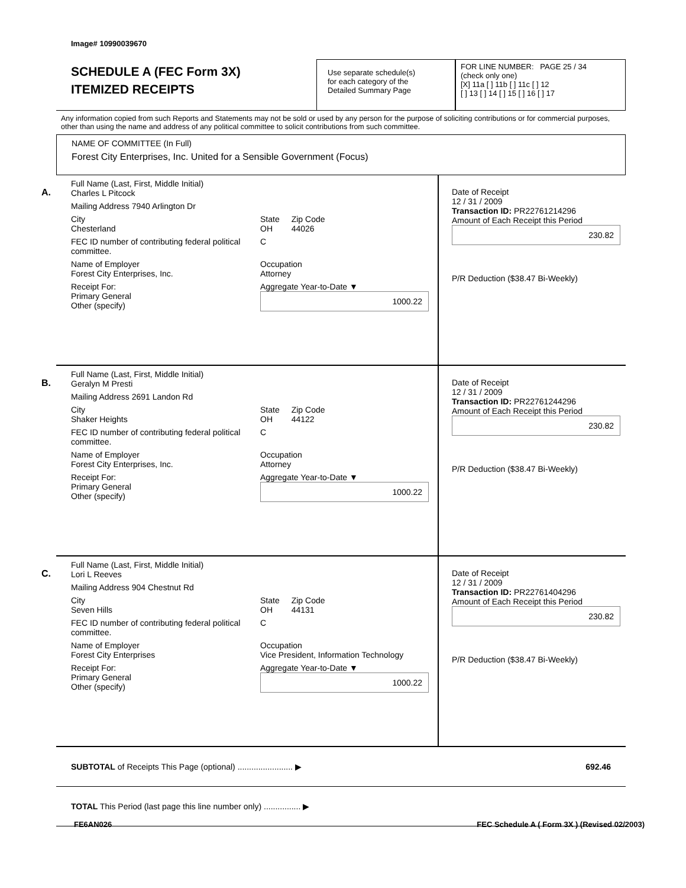Image# 10990039670
SCHEDULE A (FEC Form 3X)
ITEMIZED RECEIPTS
Use separate schedule(s)
for each category of the
Detailed Summary Page
FOR LINE NUMBER: PAGE 25 / 34
(check only one)
[X] 11a [ ] 11b [ ] 11c [ ] 12
[ ] 13 [ ] 14 [ ] 15 [ ] 16 [ ] 17
Any information copied from such Reports and Statements may not be sold or used by any person for the purpose of soliciting contributions or for commercial purposes, other than using the name and address of any political committee to solicit contributions from such committee.
NAME OF COMMITTEE (In Full)
Forest City Enterprises, Inc. United for a Sensible Government (Focus)
A.
Full Name (Last, First, Middle Initial)
Charles L Pitcock
Mailing Address 7940 Arlington Dr
City
Chesterland State
OH Zip Code
44026
FEC ID number of contributing federal political committee. C
Name of Employer
Forest City Enterprises, Inc. Occupation
Attorney
Receipt For:
Primary General
Other (specify) Aggregate Year-to-Date ▼
1000.22
Date of Receipt
12 / 31 / 2009
Transaction ID: PR22761214296
Amount of Each Receipt this Period
230.82
P/R Deduction ($38.47 Bi-Weekly)
B.
Full Name (Last, First, Middle Initial)
Geralyn M Presti
Mailing Address 2691 Landon Rd
City
Shaker Heights State
OH Zip Code
44122
FEC ID number of contributing federal political committee. C
Name of Employer
Forest City Enterprises, Inc. Occupation
Attorney
Receipt For:
Primary General
Other (specify) Aggregate Year-to-Date ▼
1000.22
Date of Receipt
12 / 31 / 2009
Transaction ID: PR22761244296
Amount of Each Receipt this Period
230.82
P/R Deduction ($38.47 Bi-Weekly)
C.
Full Name (Last, First, Middle Initial)
Lori L Reeves
Mailing Address 904 Chestnut Rd
City
Seven Hills State
OH Zip Code
44131
FEC ID number of contributing federal political committee. C
Name of Employer
Forest City Enterprises Occupation
Vice President, Information Technology
Receipt For:
Primary General
Other (specify) Aggregate Year-to-Date ▼
1000.22
Date of Receipt
12 / 31 / 2009
Transaction ID: PR22761404296
Amount of Each Receipt this Period
230.82
P/R Deduction ($38.47 Bi-Weekly)
SUBTOTAL of Receipts This Page (optional) ........................ ▶ 692.46
TOTAL This Period (last page this line number only) ................ ▶
FE6AN026 FEC Schedule A ( Form 3X ) (Revised 02/2003)